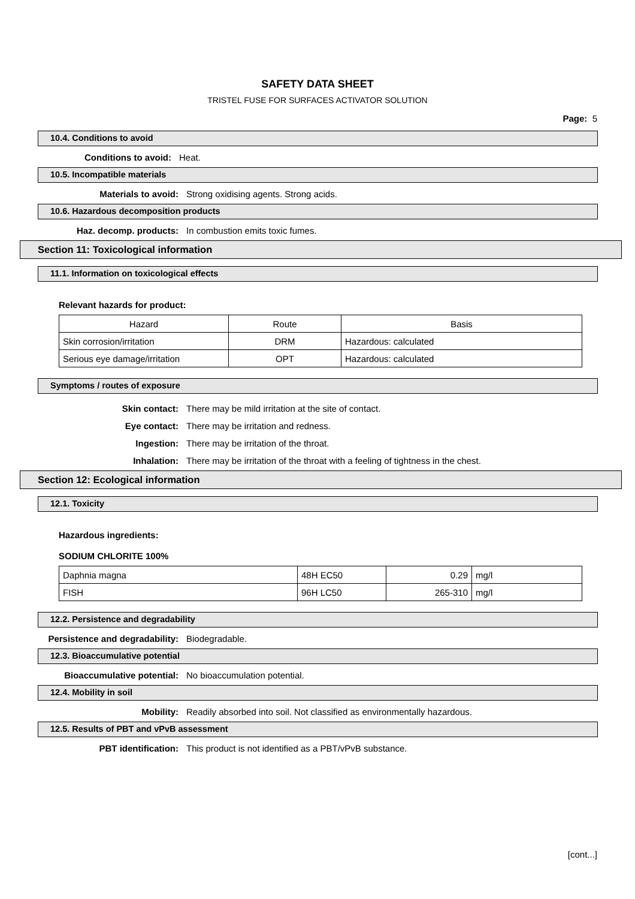SAFETY DATA SHEET
TRISTEL FUSE FOR SURFACES ACTIVATOR SOLUTION
Page: 5
10.4. Conditions to avoid
Conditions to avoid: Heat.
10.5. Incompatible materials
Materials to avoid: Strong oxidising agents. Strong acids.
10.6. Hazardous decomposition products
Haz. decomp. products: In combustion emits toxic fumes.
Section 11: Toxicological information
11.1. Information on toxicological effects
Relevant hazards for product:
| Hazard | Route | Basis |
| --- | --- | --- |
| Skin corrosion/irritation | DRM | Hazardous: calculated |
| Serious eye damage/irritation | OPT | Hazardous: calculated |
Symptoms / routes of exposure
Skin contact: There may be mild irritation at the site of contact.
Eye contact: There may be irritation and redness.
Ingestion: There may be irritation of the throat.
Inhalation: There may be irritation of the throat with a feeling of tightness in the chest.
Section 12: Ecological information
12.1. Toxicity
Hazardous ingredients:
SODIUM CHLORITE 100%
| Daphnia magna | 48H EC50 | 0.29 | mg/l |
| FISH | 96H LC50 | 265-310 | mg/l |
12.2. Persistence and degradability
Persistence and degradability: Biodegradable.
12.3. Bioaccumulative potential
Bioaccumulative potential: No bioaccumulation potential.
12.4. Mobility in soil
Mobility: Readily absorbed into soil. Not classified as environmentally hazardous.
12.5. Results of PBT and vPvB assessment
PBT identification: This product is not identified as a PBT/vPvB substance.
[cont...]